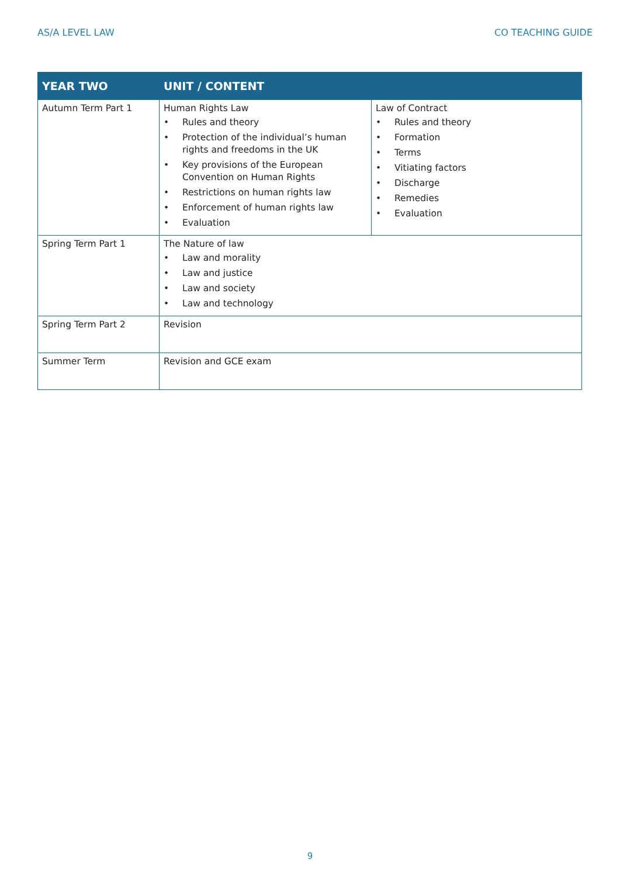AS/A LEVEL LAW CO TEACHING GUIDE
| YEAR TWO | UNIT / CONTENT | |
| --- | --- | --- |
| Autumn Term Part 1 | Human Rights Law • Rules and theory • Protection of the individual’s human rights and freedoms in the UK • Key provisions of the European Convention on Human Rights • Restrictions on human rights law • Enforcement of human rights law • Evaluation | Law of Contract • Rules and theory • Formation • Terms • Vitiating factors • Discharge • Remedies • Evaluation |
| Spring Term Part 1 | The Nature of law • Law and morality • Law and justice • Law and society • Law and technology | |
| Spring Term Part 2 | Revision | |
| Summer Term | Revision and GCE exam | |
9